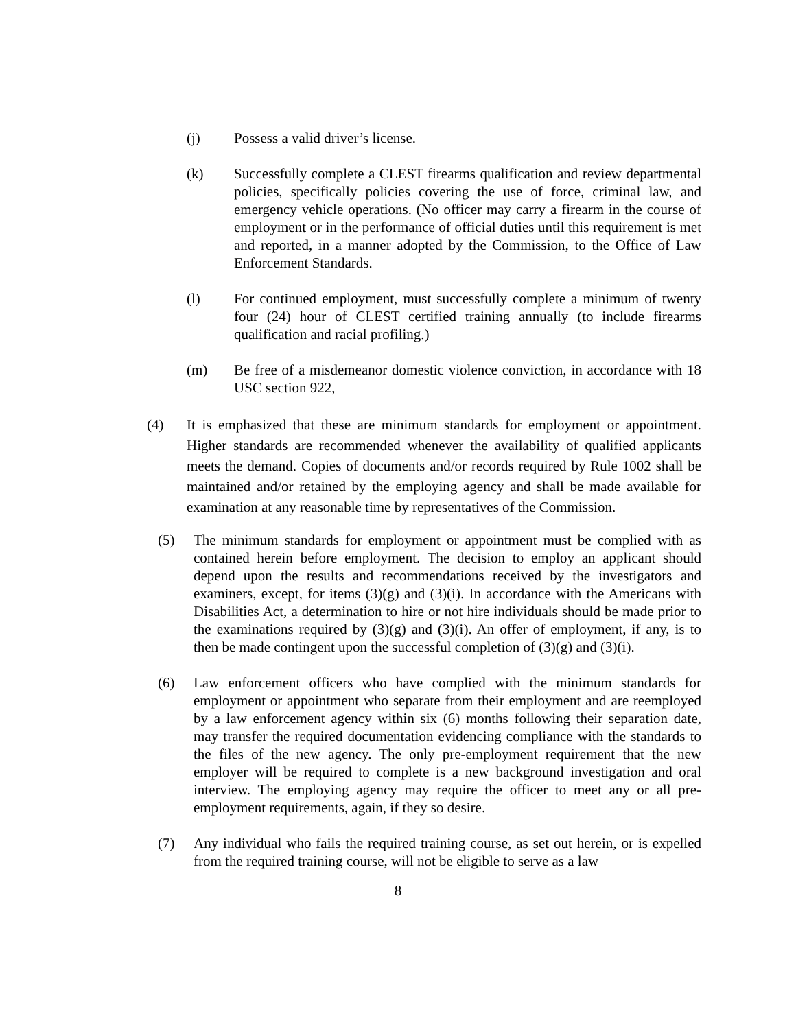(j) Possess a valid driver’s license.
(k) Successfully complete a CLEST firearms qualification and review departmental policies, specifically policies covering the use of force, criminal law, and emergency vehicle operations. (No officer may carry a firearm in the course of employment or in the performance of official duties until this requirement is met and reported, in a manner adopted by the Commission, to the Office of Law Enforcement Standards.
(l) For continued employment, must successfully complete a minimum of twenty four (24) hour of CLEST certified training annually (to include firearms qualification and racial profiling.)
(m) Be free of a misdemeanor domestic violence conviction, in accordance with 18 USC section 922,
(4) It is emphasized that these are minimum standards for employment or appointment. Higher standards are recommended whenever the availability of qualified applicants meets the demand. Copies of documents and/or records required by Rule 1002 shall be maintained and/or retained by the employing agency and shall be made available for examination at any reasonable time by representatives of the Commission.
(5) The minimum standards for employment or appointment must be complied with as contained herein before employment. The decision to employ an applicant should depend upon the results and recommendations received by the investigators and examiners, except, for items (3)(g) and (3)(i). In accordance with the Americans with Disabilities Act, a determination to hire or not hire individuals should be made prior to the examinations required by (3)(g) and (3)(i). An offer of employment, if any, is to then be made contingent upon the successful completion of (3)(g) and (3)(i).
(6) Law enforcement officers who have complied with the minimum standards for employment or appointment who separate from their employment and are reemployed by a law enforcement agency within six (6) months following their separation date, may transfer the required documentation evidencing compliance with the standards to the files of the new agency. The only pre-employment requirement that the new employer will be required to complete is a new background investigation and oral interview. The employing agency may require the officer to meet any or all pre-employment requirements, again, if they so desire.
(7) Any individual who fails the required training course, as set out herein, or is expelled from the required training course, will not be eligible to serve as a law
8